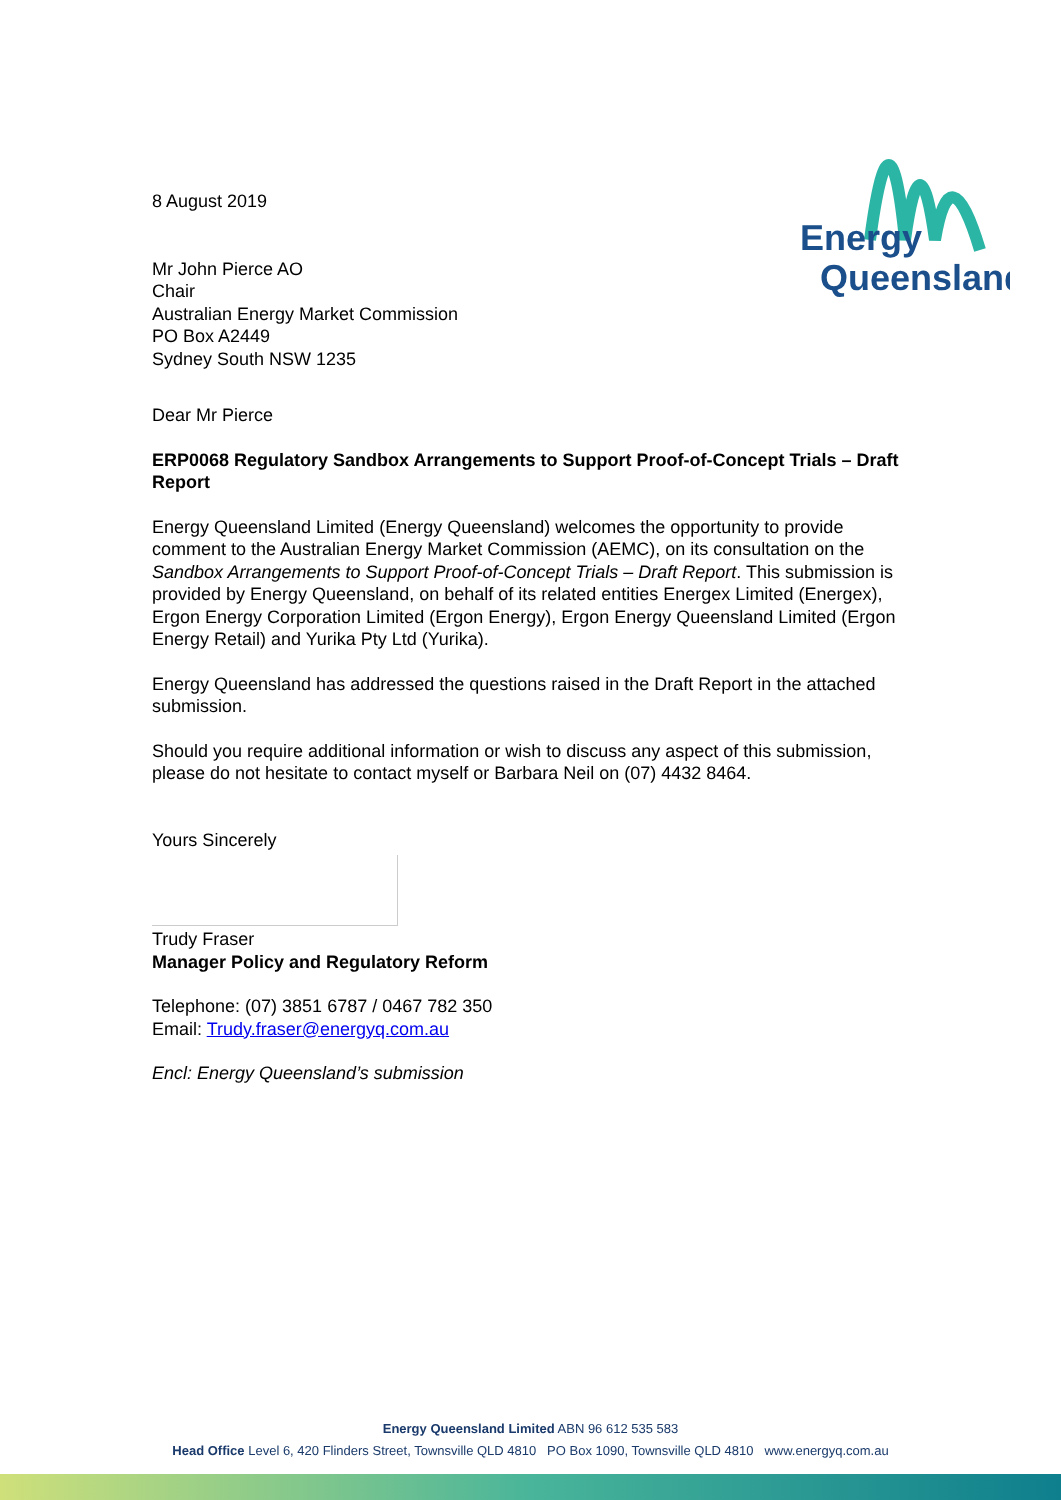Energy
Queensland
8 August 2019
Mr John Pierce AO
Chair
Australian Energy Market Commission
PO Box A2449
Sydney South NSW 1235
Dear Mr Pierce
ERP0068 Regulatory Sandbox Arrangements to Support Proof-of-Concept Trials – Draft Report
Energy Queensland Limited (Energy Queensland) welcomes the opportunity to provide comment to the Australian Energy Market Commission (AEMC), on its consultation on the Sandbox Arrangements to Support Proof-of-Concept Trials – Draft Report. This submission is provided by Energy Queensland, on behalf of its related entities Energex Limited (Energex), Ergon Energy Corporation Limited (Ergon Energy), Ergon Energy Queensland Limited (Ergon Energy Retail) and Yurika Pty Ltd (Yurika).
Energy Queensland has addressed the questions raised in the Draft Report in the attached submission.
Should you require additional information or wish to discuss any aspect of this submission, please do not hesitate to contact myself or Barbara Neil on (07) 4432 8464.
Yours Sincerely
Trudy Fraser
Manager Policy and Regulatory Reform
Telephone: (07) 3851 6787 / 0467 782 350
Email: Trudy.fraser@energyq.com.au
Encl: Energy Queensland’s submission
Energy Queensland Limited ABN 96 612 535 583
Head Office Level 6, 420 Flinders Street, Townsville QLD 4810 PO Box 1090, Townsville QLD 4810 www.energyq.com.au